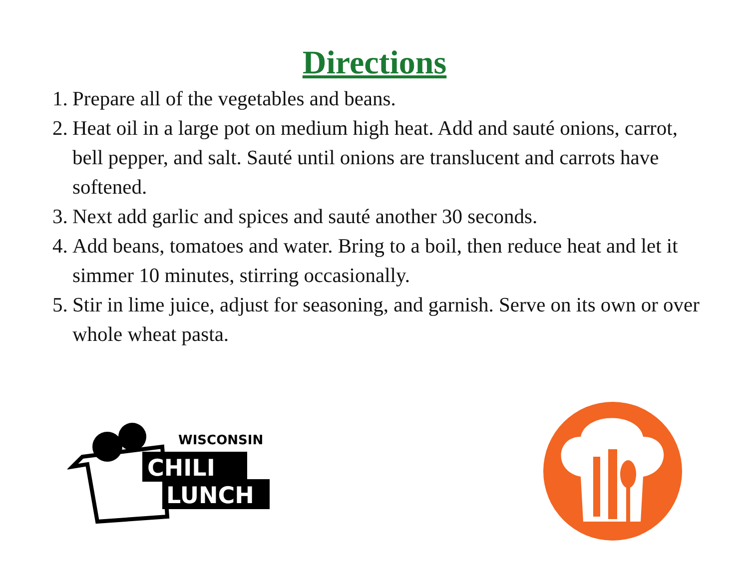Directions
1. Prepare all of the vegetables and beans.
2. Heat oil in a large pot on medium high heat. Add and sauté onions, carrot, bell pepper, and salt. Sauté until onions are translucent and carrots have softened.
3. Next add garlic and spices and sauté another 30 seconds.
4. Add beans, tomatoes and water. Bring to a boil, then reduce heat and let it simmer 10 minutes, stirring occasionally.
5. Stir in lime juice, adjust for seasoning, and garnish. Serve on its own or over whole wheat pasta.
WISCONSIN
CHILI
LUNCH